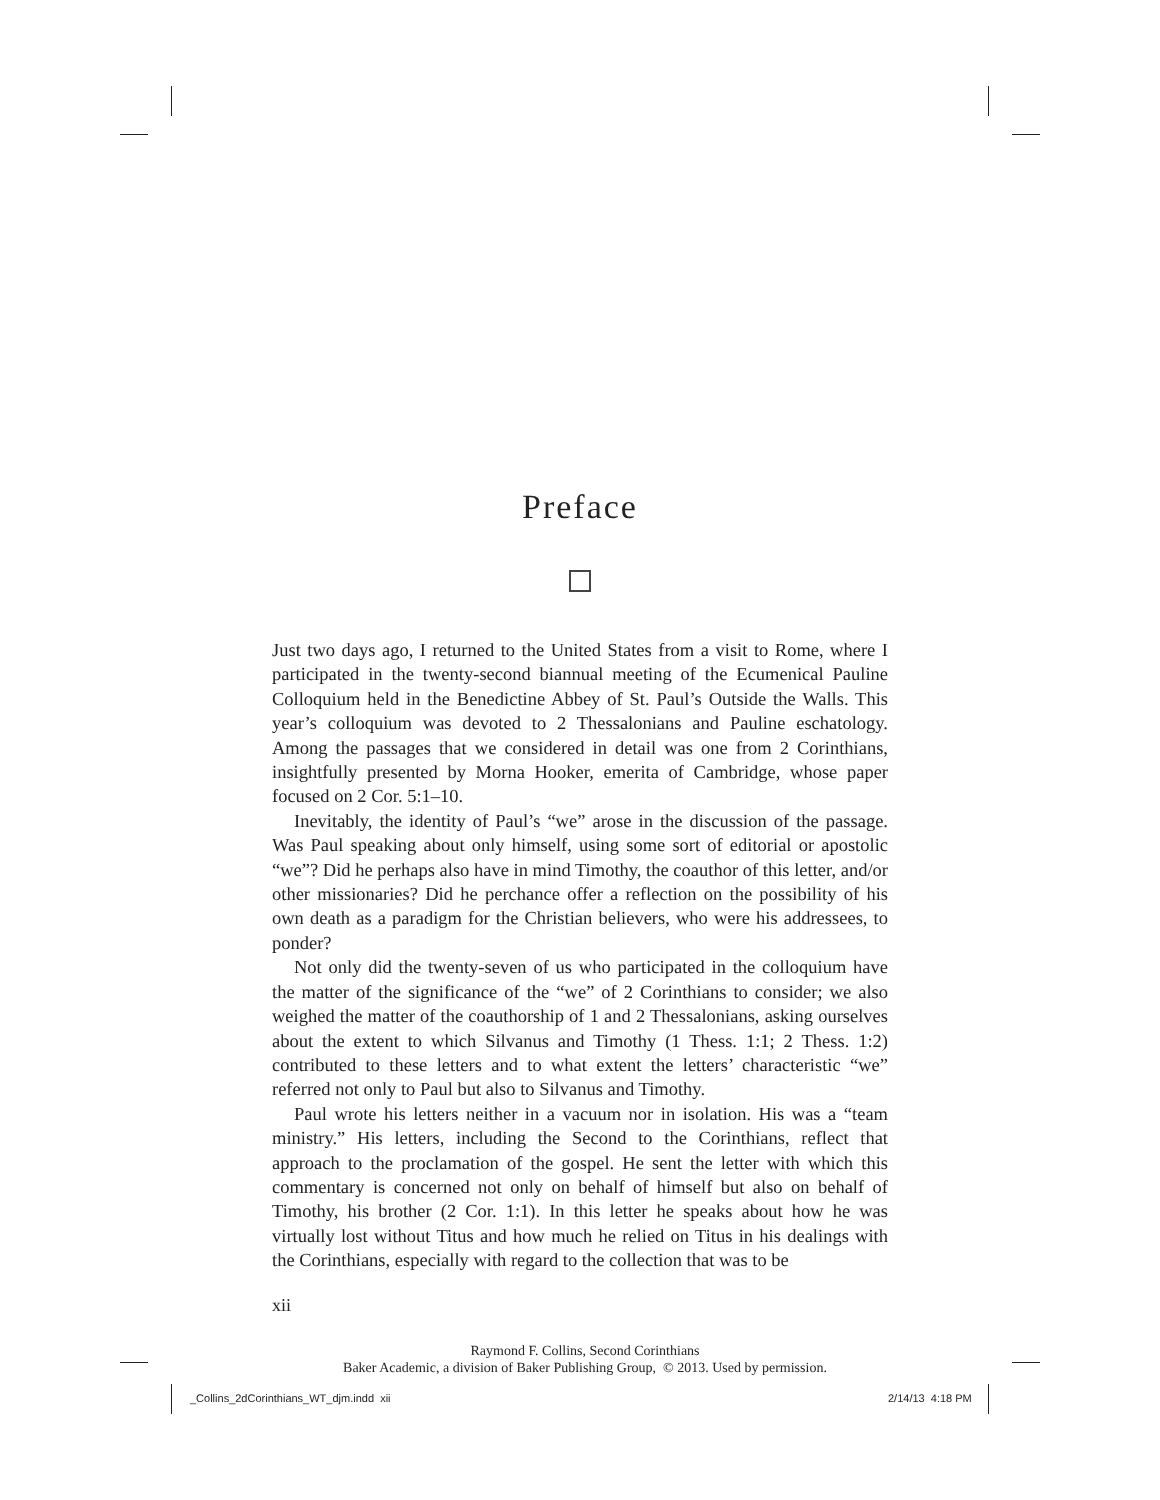Preface
Just two days ago, I returned to the United States from a visit to Rome, where I participated in the twenty-second biannual meeting of the Ecumenical Pauline Colloquium held in the Benedictine Abbey of St. Paul’s Outside the Walls. This year’s colloquium was devoted to 2 Thessalonians and Pauline eschatology. Among the passages that we considered in detail was one from 2 Corinthians, insightfully presented by Morna Hooker, emerita of Cambridge, whose paper focused on 2 Cor. 5:1–10.
Inevitably, the identity of Paul’s “we” arose in the discussion of the passage. Was Paul speaking about only himself, using some sort of editorial or apostolic “we”? Did he perhaps also have in mind Timothy, the coauthor of this letter, and/or other missionaries? Did he perchance offer a reflection on the possibility of his own death as a paradigm for the Christian believers, who were his addressees, to ponder?
Not only did the twenty-seven of us who participated in the colloquium have the matter of the significance of the “we” of 2 Corinthians to consider; we also weighed the matter of the coauthorship of 1 and 2 Thessalonians, asking ourselves about the extent to which Silvanus and Timothy (1 Thess. 1:1; 2 Thess. 1:2) contributed to these letters and to what extent the letters’ characteristic “we” referred not only to Paul but also to Silvanus and Timothy.
Paul wrote his letters neither in a vacuum nor in isolation. His was a “team ministry.” His letters, including the Second to the Corinthians, reflect that approach to the proclamation of the gospel. He sent the letter with which this commentary is concerned not only on behalf of himself but also on behalf of Timothy, his brother (2 Cor. 1:1). In this letter he speaks about how he was virtually lost without Titus and how much he relied on Titus in his dealings with the Corinthians, especially with regard to the collection that was to be
xii
Raymond F. Collins, Second Corinthians
Baker Academic, a division of Baker Publishing Group, © 2013. Used by permission.
_Collins_2dCorinthians_WT_djm.indd xii
2/14/13 4:18 PM